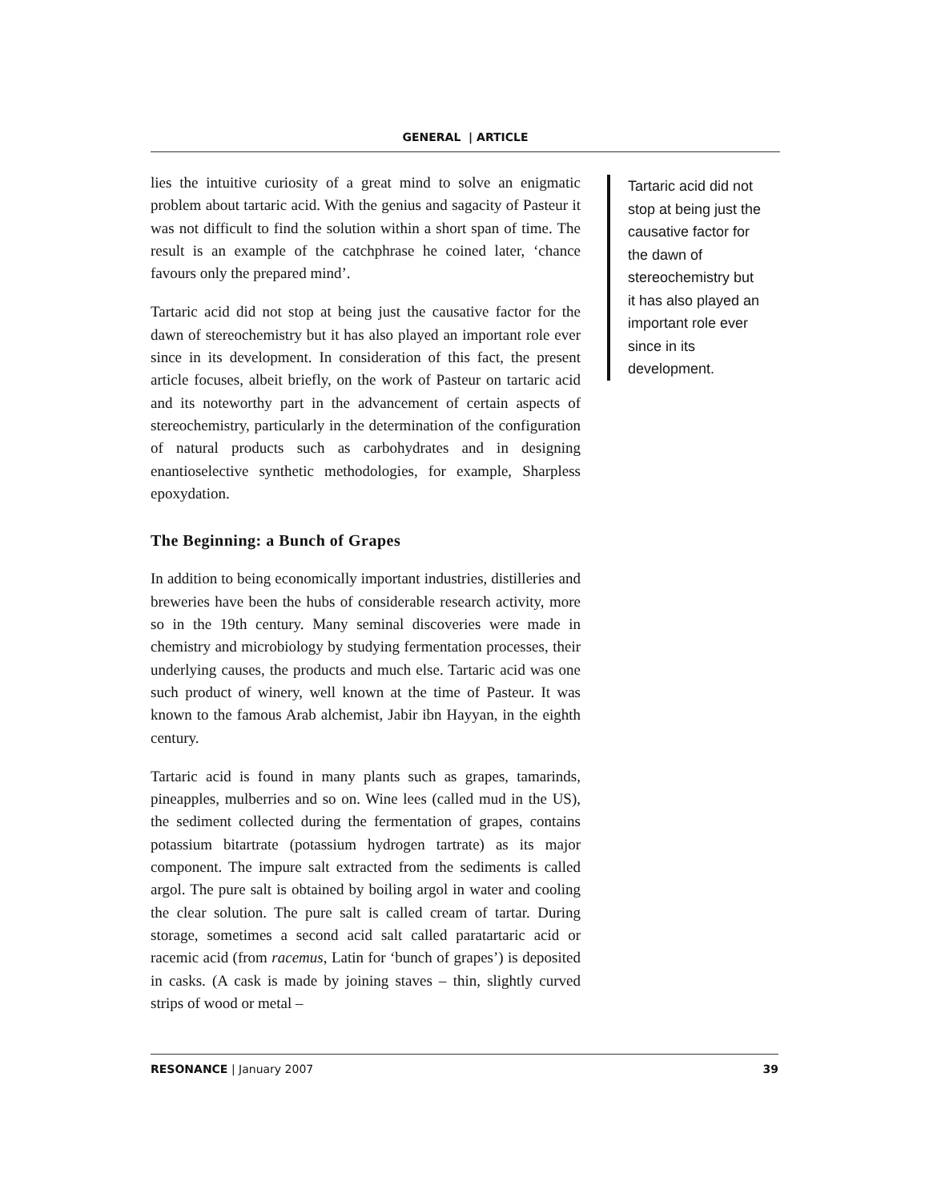GENERAL | ARTICLE
lies the intuitive curiosity of a great mind to solve an enigmatic problem about tartaric acid. With the genius and sagacity of Pasteur it was not difficult to find the solution within a short span of time. The result is an example of the catchphrase he coined later, ‘chance favours only the prepared mind’.
Tartaric acid did not stop at being just the causative factor for the dawn of stereochemistry but it has also played an important role ever since in its development. In consideration of this fact, the present article focuses, albeit briefly, on the work of Pasteur on tartaric acid and its noteworthy part in the advancement of certain aspects of stereochemistry, particularly in the determination of the configuration of natural products such as carbohydrates and in designing enantioselective synthetic methodologies, for example, Sharpless epoxydation.
The Beginning: a Bunch of Grapes
In addition to being economically important industries, distilleries and breweries have been the hubs of considerable research activity, more so in the 19th century. Many seminal discoveries were made in chemistry and microbiology by studying fermentation processes, their underlying causes, the products and much else. Tartaric acid was one such product of winery, well known at the time of Pasteur. It was known to the famous Arab alchemist, Jabir ibn Hayyan, in the eighth century.
Tartaric acid is found in many plants such as grapes, tamarinds, pineapples, mulberries and so on. Wine lees (called mud in the US), the sediment collected during the fermentation of grapes, contains potassium bitartrate (potassium hydrogen tartrate) as its major component. The impure salt extracted from the sediments is called argol. The pure salt is obtained by boiling argol in water and cooling the clear solution. The pure salt is called cream of tartar. During storage, sometimes a second acid salt called paratartaric acid or racemic acid (from racemus, Latin for ‘bunch of grapes’) is deposited in casks. (A cask is made by joining staves – thin, slightly curved strips of wood or metal –
Tartaric acid did not stop at being just the causative factor for the dawn of stereochemistry but it has also played an important role ever since in its development.
RESONANCE | January 2007 39